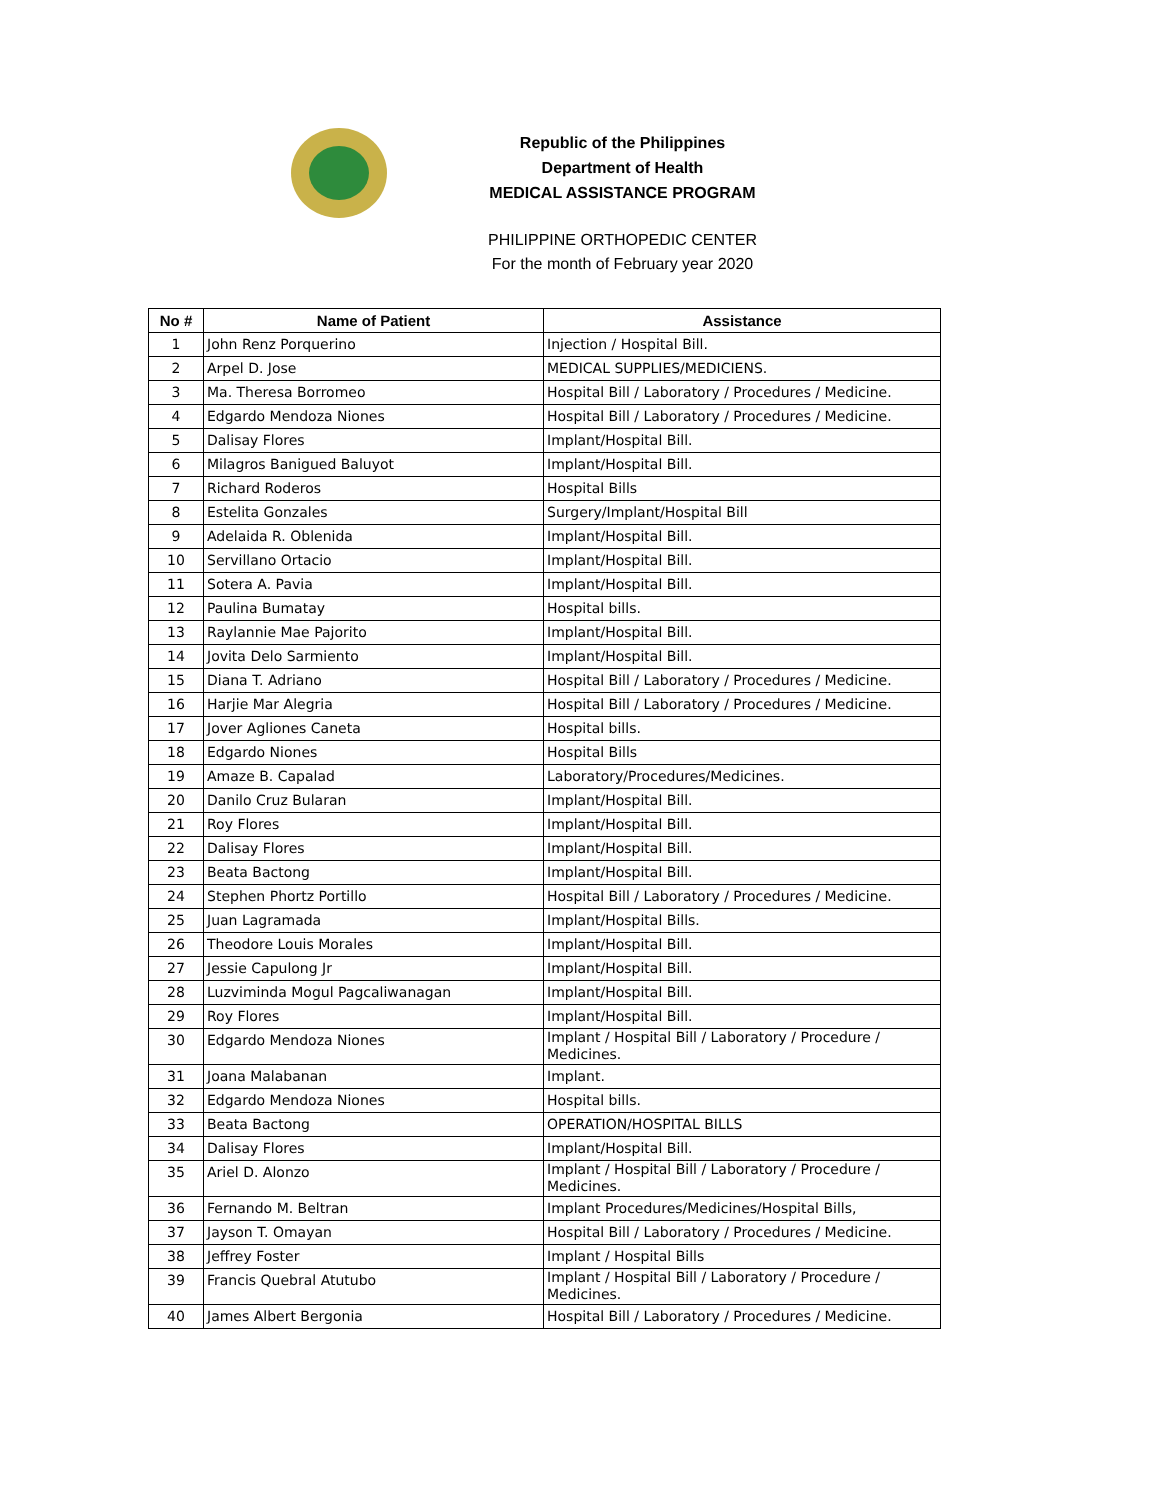Republic of the Philippines
Department of Health
MEDICAL ASSISTANCE PROGRAM
PHILIPPINE ORTHOPEDIC CENTER
For the month of February year 2020
| No # | Name of Patient | Assistance |
| --- | --- | --- |
| 1 | John Renz Porquerino | Injection / Hospital Bill. |
| 2 | Arpel D. Jose | MEDICAL SUPPLIES/MEDICIENS. |
| 3 | Ma. Theresa Borromeo | Hospital Bill / Laboratory / Procedures / Medicine. |
| 4 | Edgardo Mendoza Niones | Hospital Bill / Laboratory / Procedures / Medicine. |
| 5 | Dalisay Flores | Implant/Hospital Bill. |
| 6 | Milagros Banigued Baluyot | Implant/Hospital Bill. |
| 7 | Richard Roderos | Hospital Bills |
| 8 | Estelita Gonzales | Surgery/Implant/Hospital Bill |
| 9 | Adelaida R. Oblenida | Implant/Hospital Bill. |
| 10 | Servillano Ortacio | Implant/Hospital Bill. |
| 11 | Sotera A. Pavia | Implant/Hospital Bill. |
| 12 | Paulina Bumatay | Hospital bills. |
| 13 | Raylannie Mae Pajorito | Implant/Hospital Bill. |
| 14 | Jovita Delo Sarmiento | Implant/Hospital Bill. |
| 15 | Diana T. Adriano | Hospital Bill / Laboratory / Procedures / Medicine. |
| 16 | Harjie Mar Alegria | Hospital Bill / Laboratory / Procedures / Medicine. |
| 17 | Jover Agliones Caneta | Hospital bills. |
| 18 | Edgardo Niones | Hospital Bills |
| 19 | Amaze B. Capalad | Laboratory/Procedures/Medicines. |
| 20 | Danilo Cruz Bularan | Implant/Hospital Bill. |
| 21 | Roy Flores | Implant/Hospital Bill. |
| 22 | Dalisay Flores | Implant/Hospital Bill. |
| 23 | Beata Bactong | Implant/Hospital Bill. |
| 24 | Stephen Phortz Portillo | Hospital Bill / Laboratory / Procedures / Medicine. |
| 25 | Juan Lagramada | Implant/Hospital Bills. |
| 26 | Theodore Louis Morales | Implant/Hospital Bill. |
| 27 | Jessie Capulong Jr | Implant/Hospital Bill. |
| 28 | Luzviminda Mogul Pagcaliwanagan | Implant/Hospital Bill. |
| 29 | Roy Flores | Implant/Hospital Bill. |
| 30 | Edgardo Mendoza Niones | Implant / Hospital Bill / Laboratory / Procedure / Medicines. |
| 31 | Joana Malabanan | Implant. |
| 32 | Edgardo Mendoza Niones | Hospital bills. |
| 33 | Beata Bactong | OPERATION/HOSPITAL BILLS |
| 34 | Dalisay Flores | Implant/Hospital Bill. |
| 35 | Ariel D. Alonzo | Implant / Hospital Bill / Laboratory / Procedure / Medicines. |
| 36 | Fernando M. Beltran | Implant Procedures/Medicines/Hospital Bills, |
| 37 | Jayson T. Omayan | Hospital Bill / Laboratory / Procedures / Medicine. |
| 38 | Jeffrey Foster | Implant / Hospital Bills |
| 39 | Francis Quebral Atutubo | Implant / Hospital Bill / Laboratory / Procedure / Medicines. |
| 40 | James Albert Bergonia | Hospital Bill / Laboratory / Procedures / Medicine. |